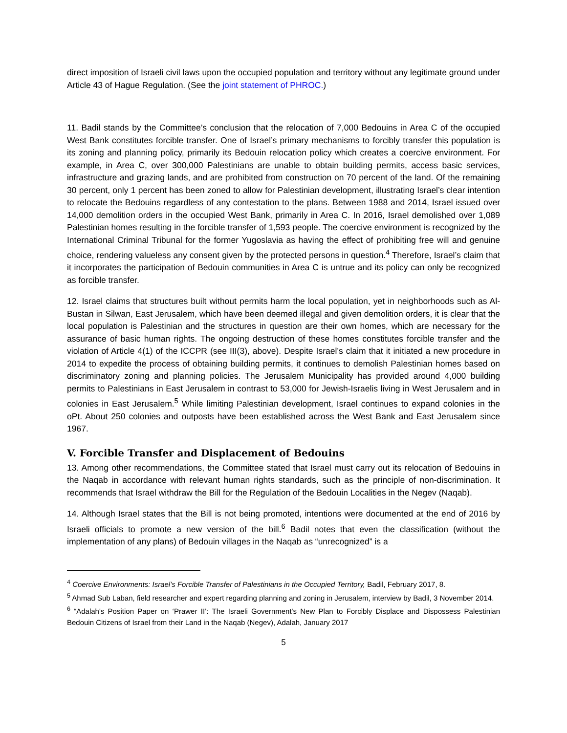direct imposition of Israeli civil laws upon the occupied population and territory without any legitimate ground under Article 43 of Hague Regulation. (See the joint statement of PHROC.)
11. Badil stands by the Committee’s conclusion that the relocation of 7,000 Bedouins in Area C of the occupied West Bank constitutes forcible transfer. One of Israel’s primary mechanisms to forcibly transfer this population is its zoning and planning policy, primarily its Bedouin relocation policy which creates a coercive environment. For example, in Area C, over 300,000 Palestinians are unable to obtain building permits, access basic services, infrastructure and grazing lands, and are prohibited from construction on 70 percent of the land. Of the remaining 30 percent, only 1 percent has been zoned to allow for Palestinian development, illustrating Israel’s clear intention to relocate the Bedouins regardless of any contestation to the plans. Between 1988 and 2014, Israel issued over 14,000 demolition orders in the occupied West Bank, primarily in Area C. In 2016, Israel demolished over 1,089 Palestinian homes resulting in the forcible transfer of 1,593 people. The coercive environment is recognized by the International Criminal Tribunal for the former Yugoslavia as having the effect of prohibiting free will and genuine choice, rendering valueless any consent given by the protected persons in question.<sup>4</sup> Therefore, Israel’s claim that it incorporates the participation of Bedouin communities in Area C is untrue and its policy can only be recognized as forcible transfer.
12. Israel claims that structures built without permits harm the local population, yet in neighborhoods such as Al-Bustan in Silwan, East Jerusalem, which have been deemed illegal and given demolition orders, it is clear that the local population is Palestinian and the structures in question are their own homes, which are necessary for the assurance of basic human rights. The ongoing destruction of these homes constitutes forcible transfer and the violation of Article 4(1) of the ICCPR (see III(3), above). Despite Israel’s claim that it initiated a new procedure in 2014 to expedite the process of obtaining building permits, it continues to demolish Palestinian homes based on discriminatory zoning and planning policies. The Jerusalem Municipality has provided around 4,000 building permits to Palestinians in East Jerusalem in contrast to 53,000 for Jewish-Israelis living in West Jerusalem and in colonies in East Jerusalem.<sup>5</sup> While limiting Palestinian development, Israel continues to expand colonies in the oPt. About 250 colonies and outposts have been established across the West Bank and East Jerusalem since 1967.
V. Forcible Transfer and Displacement of Bedouins
13. Among other recommendations, the Committee stated that Israel must carry out its relocation of Bedouins in the Naqab in accordance with relevant human rights standards, such as the principle of non-discrimination. It recommends that Israel withdraw the Bill for the Regulation of the Bedouin Localities in the Negev (Naqab).
14. Although Israel states that the Bill is not being promoted, intentions were documented at the end of 2016 by Israeli officials to promote a new version of the bill.<sup>6</sup> Badil notes that even the classification (without the implementation of any plans) of Bedouin villages in the Naqab as “unrecognized” is a
<sup>4</sup> Coercive Environments: Israel’s Forcible Transfer of Palestinians in the Occupied Territory, Badil, February 2017, 8.
<sup>5</sup> Ahmad Sub Laban, field researcher and expert regarding planning and zoning in Jerusalem, interview by Badil, 3 November 2014.
<sup>6</sup> “Adalah's Position Paper on ‘Prawer II’: The Israeli Government's New Plan to Forcibly Displace and Dispossess Palestinian Bedouin Citizens of Israel from their Land in the Naqab (Negev), Adalah, January 2017
5